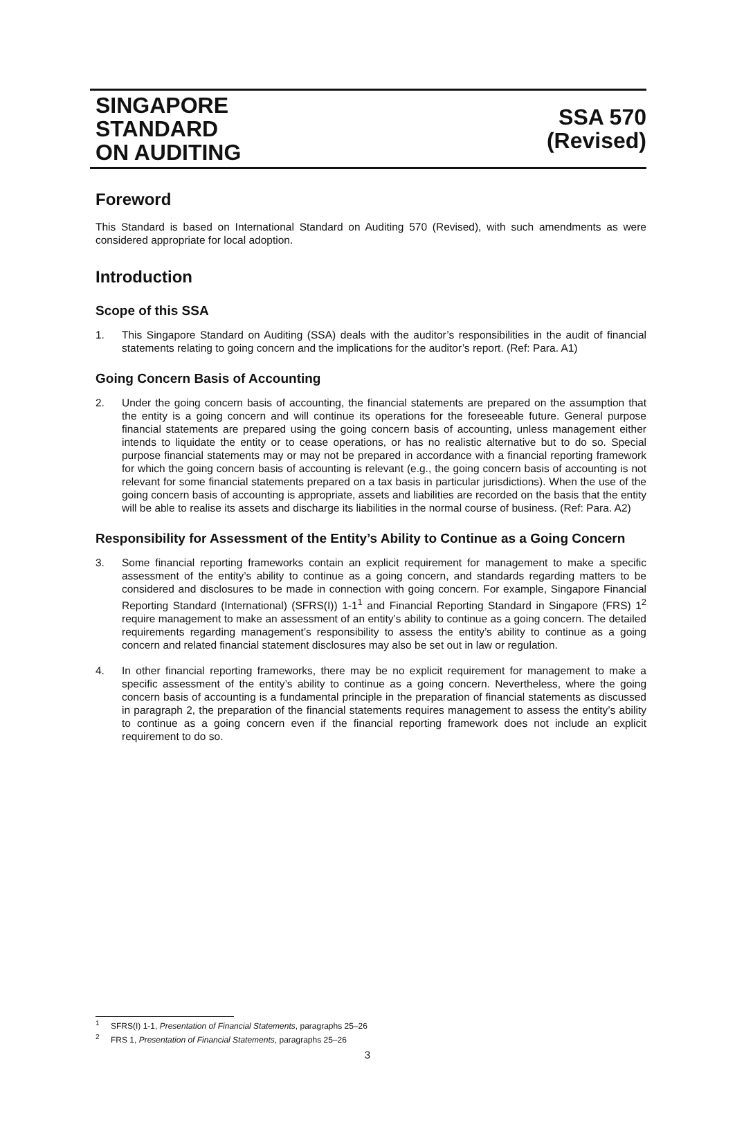SINGAPORE
STANDARD
ON AUDITING
SSA 570
(Revised)
Foreword
This Standard is based on International Standard on Auditing 570 (Revised), with such amendments as were considered appropriate for local adoption.
Introduction
Scope of this SSA
1. This Singapore Standard on Auditing (SSA) deals with the auditor’s responsibilities in the audit of financial statements relating to going concern and the implications for the auditor’s report. (Ref: Para. A1)
Going Concern Basis of Accounting
2. Under the going concern basis of accounting, the financial statements are prepared on the assumption that the entity is a going concern and will continue its operations for the foreseeable future. General purpose financial statements are prepared using the going concern basis of accounting, unless management either intends to liquidate the entity or to cease operations, or has no realistic alternative but to do so. Special purpose financial statements may or may not be prepared in accordance with a financial reporting framework for which the going concern basis of accounting is relevant (e.g., the going concern basis of accounting is not relevant for some financial statements prepared on a tax basis in particular jurisdictions). When the use of the going concern basis of accounting is appropriate, assets and liabilities are recorded on the basis that the entity will be able to realise its assets and discharge its liabilities in the normal course of business. (Ref: Para. A2)
Responsibility for Assessment of the Entity’s Ability to Continue as a Going Concern
3. Some financial reporting frameworks contain an explicit requirement for management to make a specific assessment of the entity’s ability to continue as a going concern, and standards regarding matters to be considered and disclosures to be made in connection with going concern. For example, Singapore Financial Reporting Standard (International) (SFRS(I)) 1-1<sup>1</sup> and Financial Reporting Standard in Singapore (FRS) 1<sup>2</sup> require management to make an assessment of an entity’s ability to continue as a going concern. The detailed requirements regarding management’s responsibility to assess the entity’s ability to continue as a going concern and related financial statement disclosures may also be set out in law or regulation.
4. In other financial reporting frameworks, there may be no explicit requirement for management to make a specific assessment of the entity’s ability to continue as a going concern. Nevertheless, where the going concern basis of accounting is a fundamental principle in the preparation of financial statements as discussed in paragraph 2, the preparation of the financial statements requires management to assess the entity’s ability to continue as a going concern even if the financial reporting framework does not include an explicit requirement to do so.
<sup>1</sup> SFRS(I) 1-1, Presentation of Financial Statements, paragraphs 25–26
<sup>2</sup> FRS 1, Presentation of Financial Statements, paragraphs 25–26
3